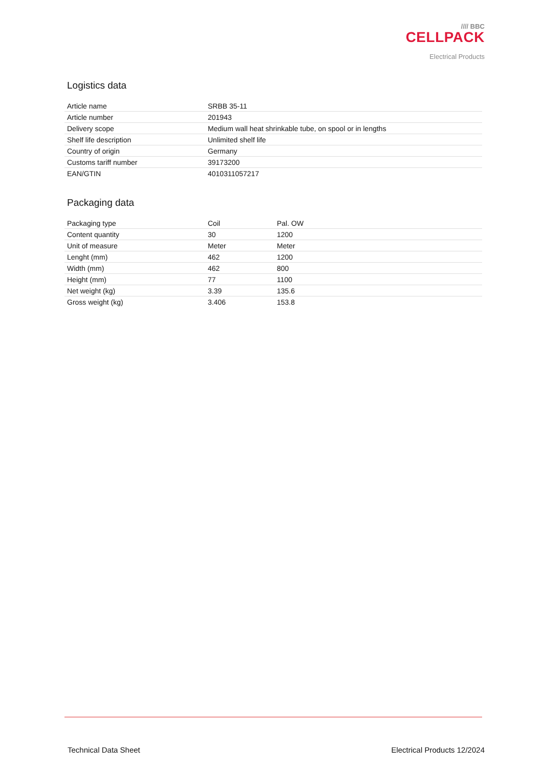//// BBC
CELLPACK
Electrical Products
Logistics data
| Article name | SRBB 35-11 |
| Article number | 201943 |
| Delivery scope | Medium wall heat shrinkable tube, on spool or in lengths |
| Shelf life description | Unlimited shelf life |
| Country of origin | Germany |
| Customs tariff number | 39173200 |
| EAN/GTIN | 4010311057217 |
Packaging data
| Packaging type | Coil | Pal. OW |
| Content quantity | 30 | 1200 |
| Unit of measure | Meter | Meter |
| Lenght (mm) | 462 | 1200 |
| Width (mm) | 462 | 800 |
| Height (mm) | 77 | 1100 |
| Net weight (kg) | 3.39 | 135.6 |
| Gross weight (kg) | 3.406 | 153.8 |
Technical Data Sheet Electrical Products 12/2024